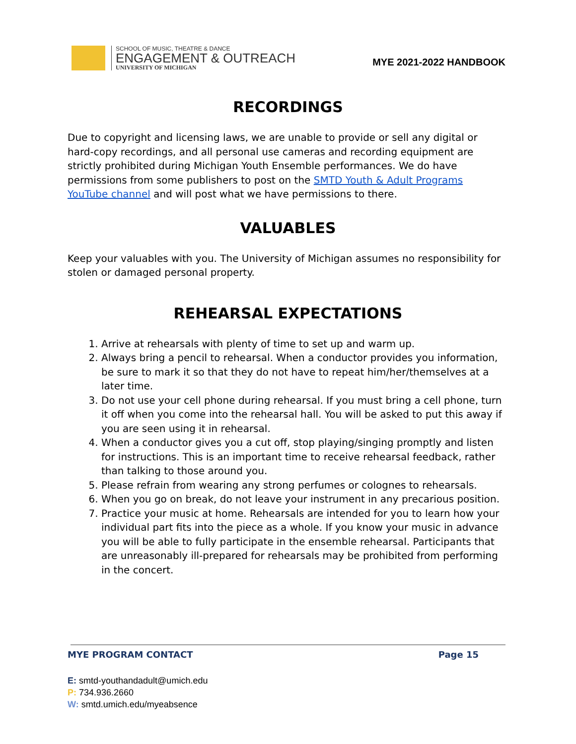SCHOOL OF MUSIC, THEATRE & DANCE
ENGAGEMENT & OUTREACH
UNIVERSITY OF MICHIGAN
MYE 2021-2022 HANDBOOK
RECORDINGS
Due to copyright and licensing laws, we are unable to provide or sell any digital or hard-copy recordings, and all personal use cameras and recording equipment are strictly prohibited during Michigan Youth Ensemble performances. We do have permissions from some publishers to post on the SMTD Youth & Adult Programs YouTube channel and will post what we have permissions to there.
VALUABLES
Keep your valuables with you. The University of Michigan assumes no responsibility for stolen or damaged personal property.
REHEARSAL EXPECTATIONS
1. Arrive at rehearsals with plenty of time to set up and warm up.
2. Always bring a pencil to rehearsal. When a conductor provides you information, be sure to mark it so that they do not have to repeat him/her/themselves at a later time.
3. Do not use your cell phone during rehearsal. If you must bring a cell phone, turn it off when you come into the rehearsal hall. You will be asked to put this away if you are seen using it in rehearsal.
4. When a conductor gives you a cut off, stop playing/singing promptly and listen for instructions. This is an important time to receive rehearsal feedback, rather than talking to those around you.
5. Please refrain from wearing any strong perfumes or colognes to rehearsals.
6. When you go on break, do not leave your instrument in any precarious position.
7. Practice your music at home. Rehearsals are intended for you to learn how your individual part fits into the piece as a whole. If you know your music in advance you will be able to fully participate in the ensemble rehearsal. Participants that are unreasonably ill-prepared for rehearsals may be prohibited from performing in the concert.
MYE PROGRAM CONTACT Page 15
E: smtd-youthandadult@umich.edu
P: 734.936.2660
W: smtd.umich.edu/myeabsence